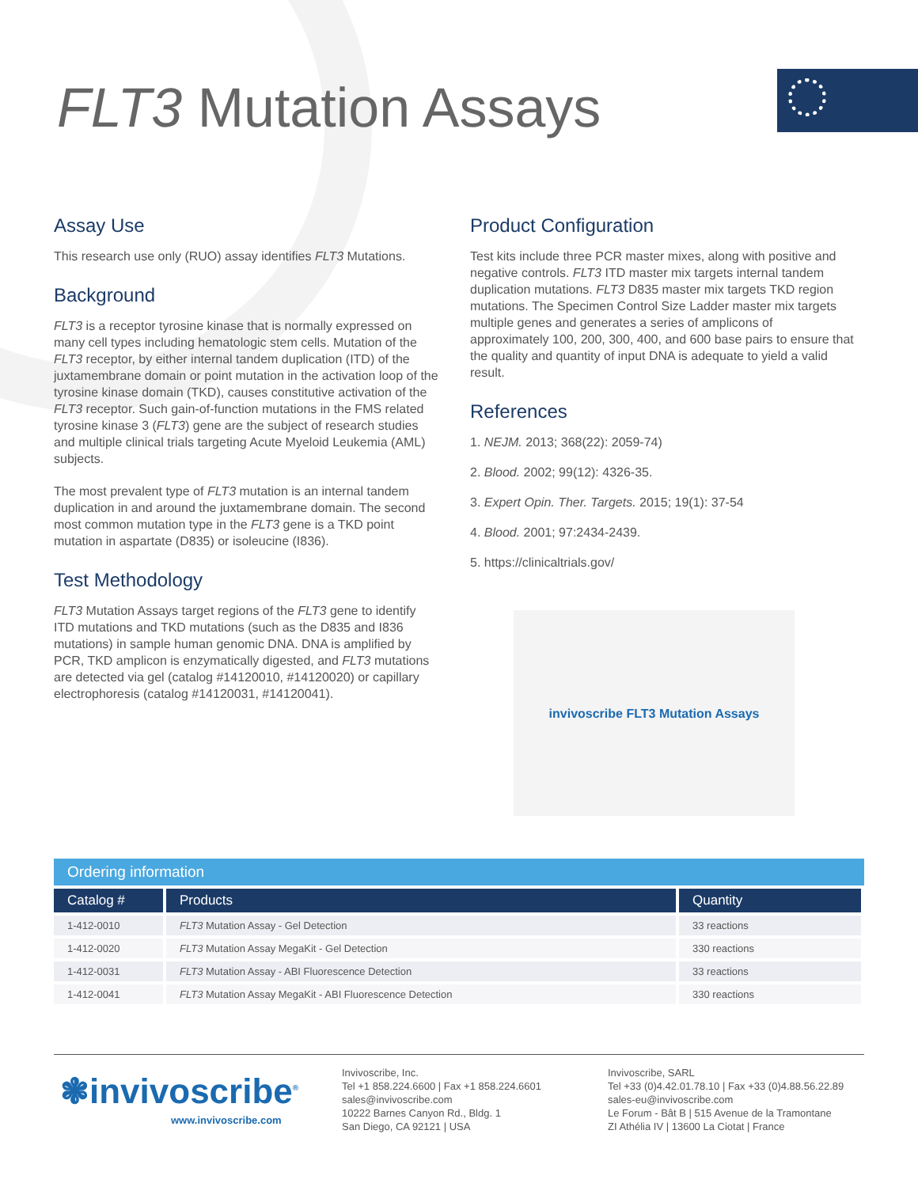FLT3 Mutation Assays
Assay Use
This research use only (RUO) assay identifies FLT3 Mutations.
Background
FLT3 is a receptor tyrosine kinase that is normally expressed on many cell types including hematologic stem cells. Mutation of the FLT3 receptor, by either internal tandem duplication (ITD) of the juxtamembrane domain or point mutation in the activation loop of the tyrosine kinase domain (TKD), causes constitutive activation of the FLT3 receptor. Such gain-of-function mutations in the FMS related tyrosine kinase 3 (FLT3) gene are the subject of research studies and multiple clinical trials targeting Acute Myeloid Leukemia (AML) subjects.
The most prevalent type of FLT3 mutation is an internal tandem duplication in and around the juxtamembrane domain. The second most common mutation type in the FLT3 gene is a TKD point mutation in aspartate (D835) or isoleucine (I836).
Test Methodology
FLT3 Mutation Assays target regions of the FLT3 gene to identify ITD mutations and TKD mutations (such as the D835 and I836 mutations) in sample human genomic DNA. DNA is amplified by PCR, TKD amplicon is enzymatically digested, and FLT3 mutations are detected via gel (catalog #14120010, #14120020) or capillary electrophoresis (catalog #14120031, #14120041).
Product Configuration
Test kits include three PCR master mixes, along with positive and negative controls. FLT3 ITD master mix targets internal tandem duplication mutations. FLT3 D835 master mix targets TKD region mutations. The Specimen Control Size Ladder master mix targets multiple genes and generates a series of amplicons of approximately 100, 200, 300, 400, and 600 base pairs to ensure that the quality and quantity of input DNA is adequate to yield a valid result.
References
1. NEJM. 2013; 368(22): 2059-74)
2. Blood. 2002; 99(12): 4326-35.
3. Expert Opin. Ther. Targets. 2015; 19(1): 37-54
4. Blood. 2001; 97:2434-2439.
5. https://clinicaltrials.gov/
invivoscribe FLT3 Mutation Assays
| Ordering information | | |
| --- | --- | --- |
| Catalog # | Products | Quantity |
| 1-412-0010 | FLT3 Mutation Assay - Gel Detection | 33 reactions |
| 1-412-0020 | FLT3 Mutation Assay MegaKit - Gel Detection | 330 reactions |
| 1-412-0031 | FLT3 Mutation Assay - ABI Fluorescence Detection | 33 reactions |
| 1-412-0041 | FLT3 Mutation Assay MegaKit - ABI Fluorescence Detection | 330 reactions |
❃invivoscribe<sup>®</sup>
www.invivoscribe.com
Invivoscribe, Inc.
Tel +1 858.224.6600 | Fax +1 858.224.6601
sales@invivoscribe.com
10222 Barnes Canyon Rd., Bldg. 1
San Diego, CA 92121 | USA
Invivoscribe, SARL
Tel +33 (0)4.42.01.78.10 | Fax +33 (0)4.88.56.22.89
sales-eu@invivoscribe.com
Le Forum - Bât B | 515 Avenue de la Tramontane
ZI Athélia IV | 13600 La Ciotat | France